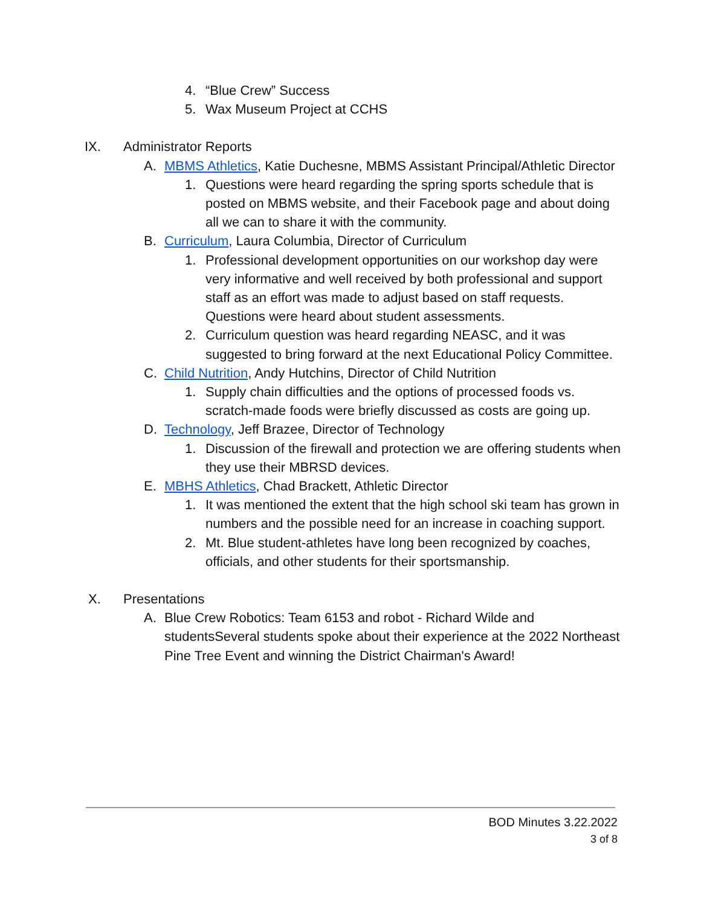4. “Blue Crew” Success
5. Wax Museum Project at CCHS
IX. Administrator Reports
A. MBMS Athletics, Katie Duchesne, MBMS Assistant Principal/Athletic Director
1. Questions were heard regarding the spring sports schedule that is posted on MBMS website, and their Facebook page and about doing all we can to share it with the community.
B. Curriculum, Laura Columbia, Director of Curriculum
1. Professional development opportunities on our workshop day were very informative and well received by both professional and support staff as an effort was made to adjust based on staff requests. Questions were heard about student assessments.
2. Curriculum question was heard regarding NEASC, and it was suggested to bring forward at the next Educational Policy Committee.
C. Child Nutrition, Andy Hutchins, Director of Child Nutrition
1. Supply chain difficulties and the options of processed foods vs. scratch-made foods were briefly discussed as costs are going up.
D. Technology, Jeff Brazee, Director of Technology
1. Discussion of the firewall and protection we are offering students when they use their MBRSD devices.
E. MBHS Athletics, Chad Brackett, Athletic Director
1. It was mentioned the extent that the high school ski team has grown in numbers and the possible need for an increase in coaching support.
2. Mt. Blue student-athletes have long been recognized by coaches, officials, and other students for their sportsmanship.
X. Presentations
A. Blue Crew Robotics: Team 6153 and robot - Richard Wilde and studentsSeveral students spoke about their experience at the 2022 Northeast Pine Tree Event and winning the District Chairman's Award!
BOD Minutes 3.22.2022
3 of 8